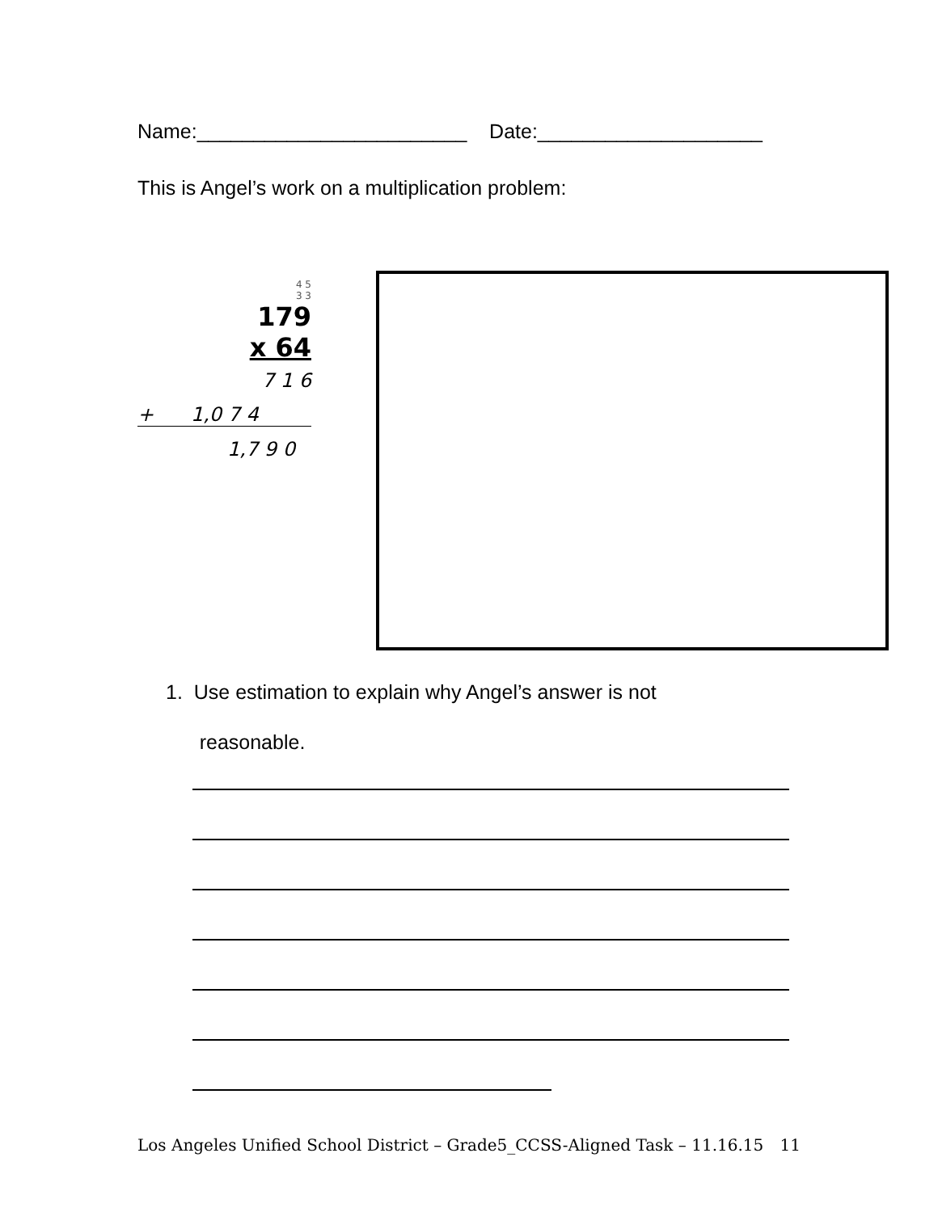Name:________________________ Date:____________________
This is Angel’s work on a multiplication problem:
4 5
3 3
179
x 64
7 1 6
+ 1,0 7 4
1,7 9 0
1. Use estimation to explain why Angel’s answer is not
reasonable.
Los Angeles Unified School District – Grade5_CCSS-Aligned Task – 11.16.15 11